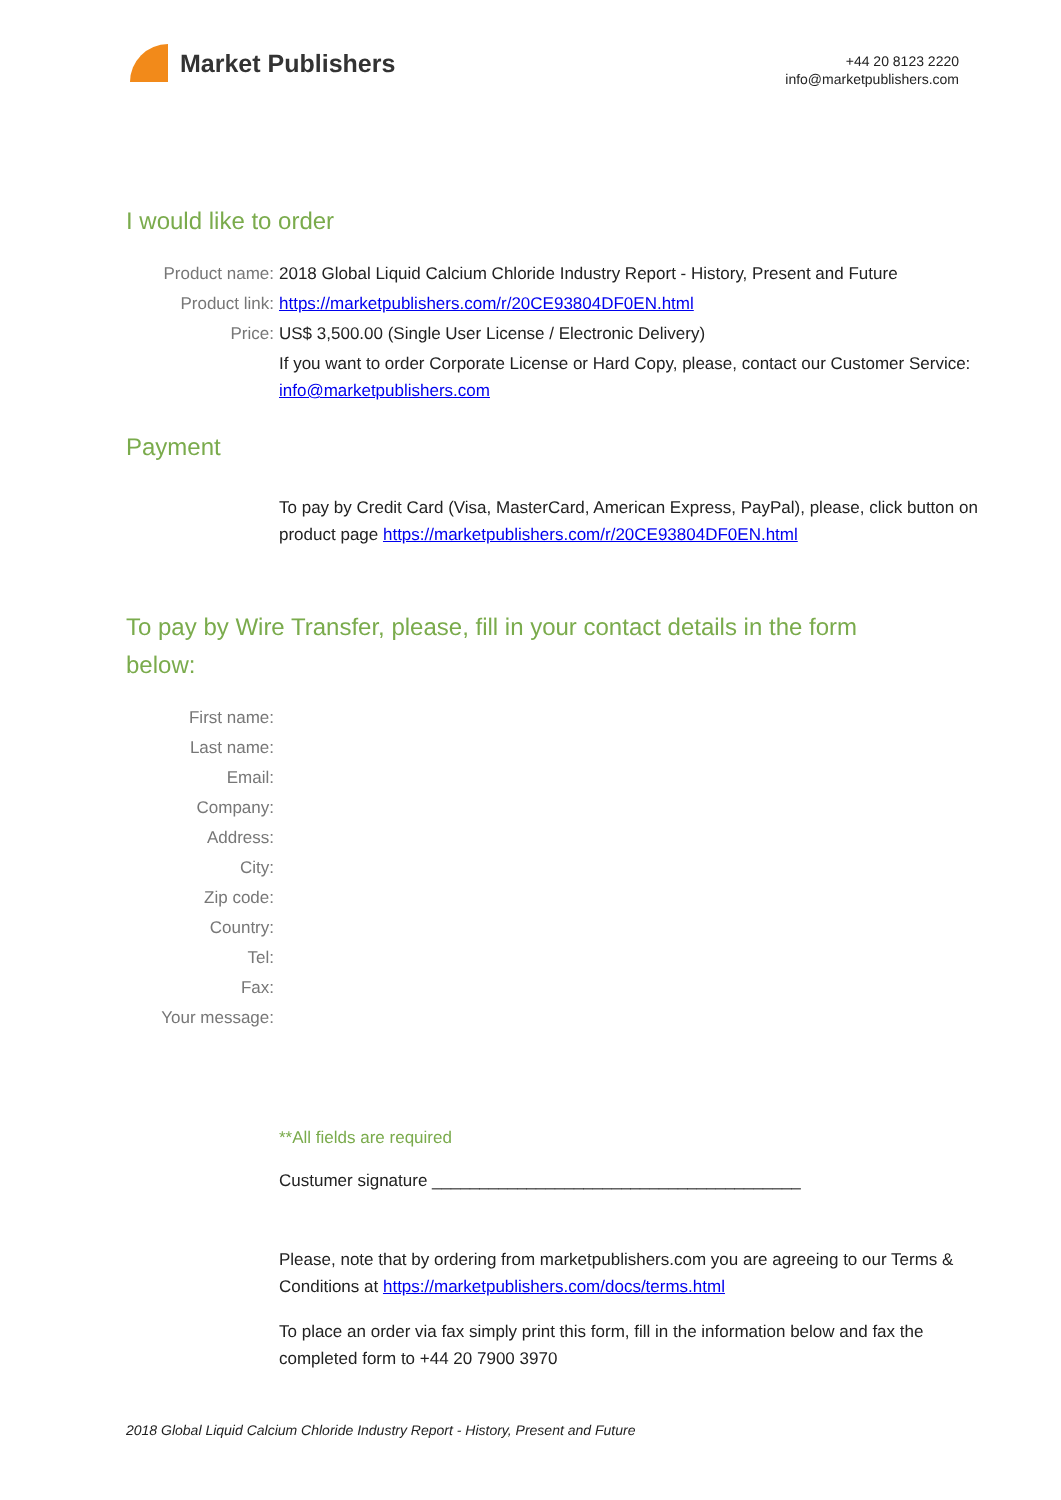Market Publishers
+44 20 8123 2220
info@marketpublishers.com
I would like to order
Product name: 2018 Global Liquid Calcium Chloride Industry Report - History, Present and Future
Product link: https://marketpublishers.com/r/20CE93804DF0EN.html
Price: US$ 3,500.00 (Single User License / Electronic Delivery)
If you want to order Corporate License or Hard Copy, please, contact our Customer Service:
info@marketpublishers.com
Payment
To pay by Credit Card (Visa, MasterCard, American Express, PayPal), please, click button on product page https://marketpublishers.com/r/20CE93804DF0EN.html
To pay by Wire Transfer, please, fill in your contact details in the form below:
First name:
Last name:
Email:
Company:
Address:
City:
Zip code:
Country:
Tel:
Fax:
Your message:
**All fields are required
Custumer signature _______________________________________
Please, note that by ordering from marketpublishers.com you are agreeing to our Terms & Conditions at https://marketpublishers.com/docs/terms.html
To place an order via fax simply print this form, fill in the information below and fax the completed form to +44 20 7900 3970
2018 Global Liquid Calcium Chloride Industry Report - History, Present and Future